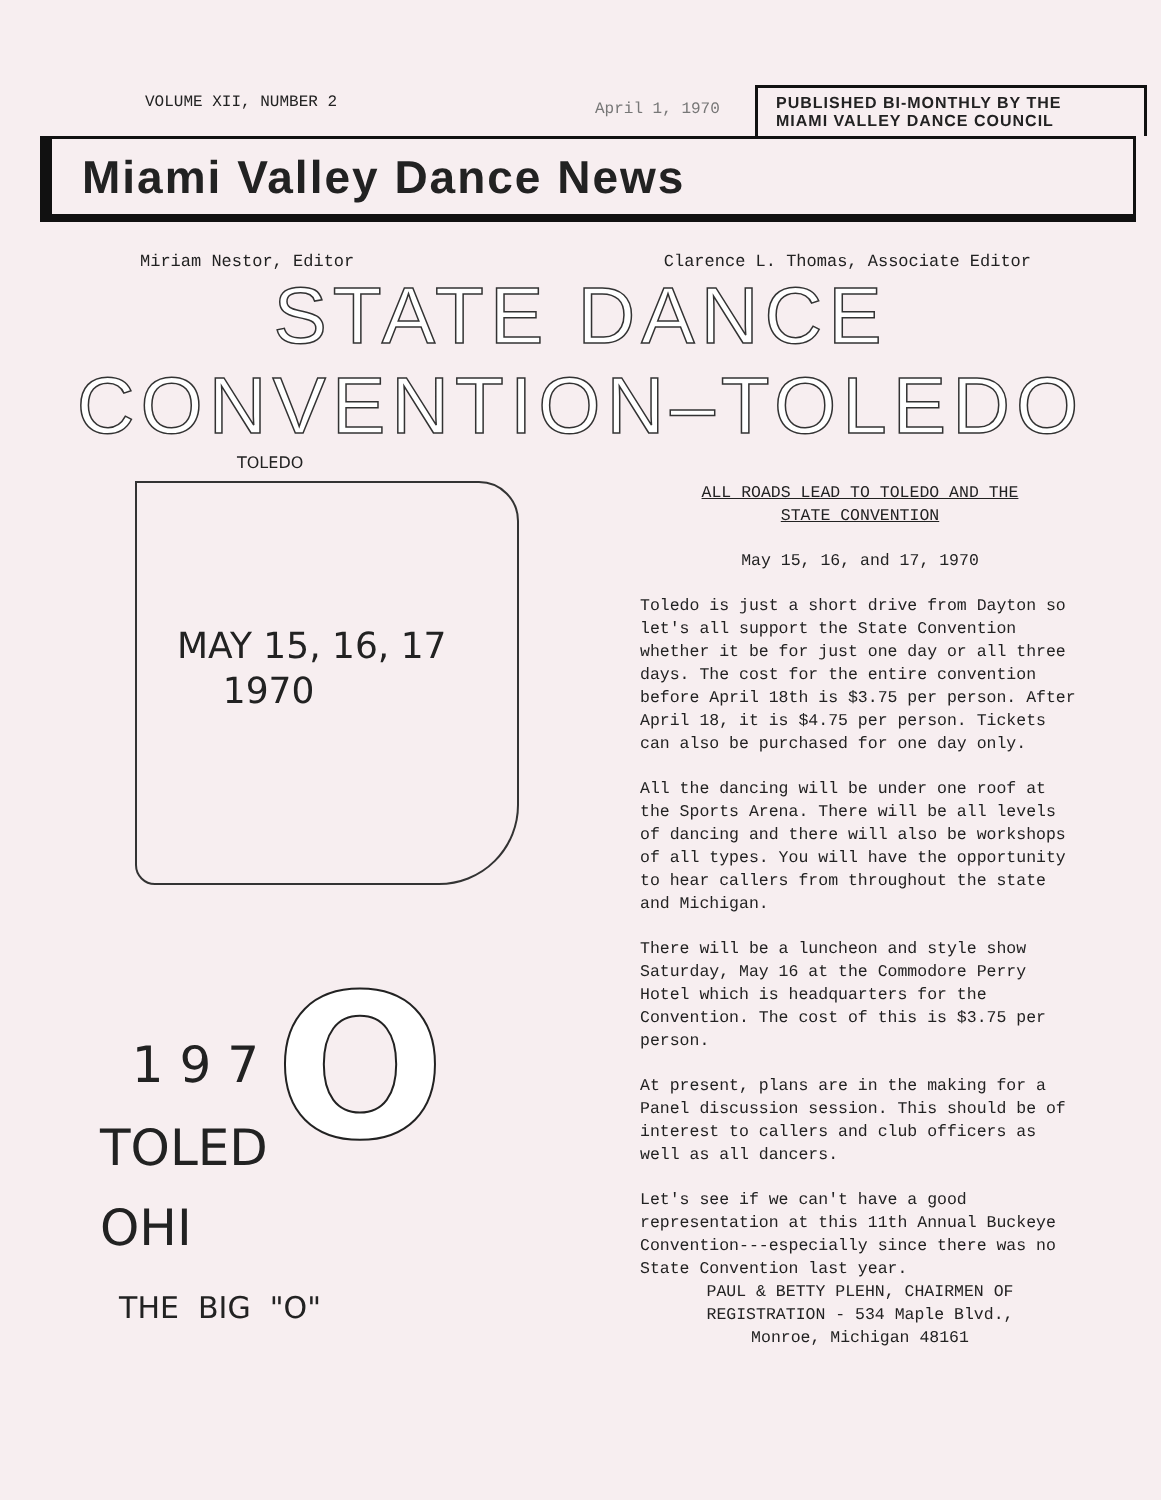VOLUME XII, NUMBER 2
April 1, 1970
PUBLISHED BI-MONTHLY BY THE
MIAMI VALLEY DANCE COUNCIL
Miami Valley Dance News
Miriam Nestor, Editor Clarence L. Thomas, Associate Editor
STATE DANCE
CONVENTION–TOLEDO
TOLEDO
MAY 15, 16, 17
1970
1 9 7 O
TOLED
OHI
THE BIG "O"
ALL ROADS LEAD TO TOLEDO AND THE
STATE CONVENTION
May 15, 16, and 17, 1970
Toledo is just a short drive from Dayton so let's all support the State Convention whether it be for just one day or all three days. The cost for the entire convention before April 18th is $3.75 per person. After April 18, it is $4.75 per person. Tickets can also be purchased for one day only.
All the dancing will be under one roof at the Sports Arena. There will be all levels of dancing and there will also be workshops of all types. You will have the opportunity to hear callers from throughout the state and Michigan.
There will be a luncheon and style show Saturday, May 16 at the Commodore Perry Hotel which is headquarters for the Convention. The cost of this is $3.75 per person.
At present, plans are in the making for a Panel discussion session. This should be of interest to callers and club officers as well as all dancers.
Let's see if we can't have a good representation at this 11th Annual Buckeye Convention---especially since there was no State Convention last year.
PAUL & BETTY PLEHN, CHAIRMEN OF
REGISTRATION - 534 Maple Blvd.,
Monroe, Michigan 48161